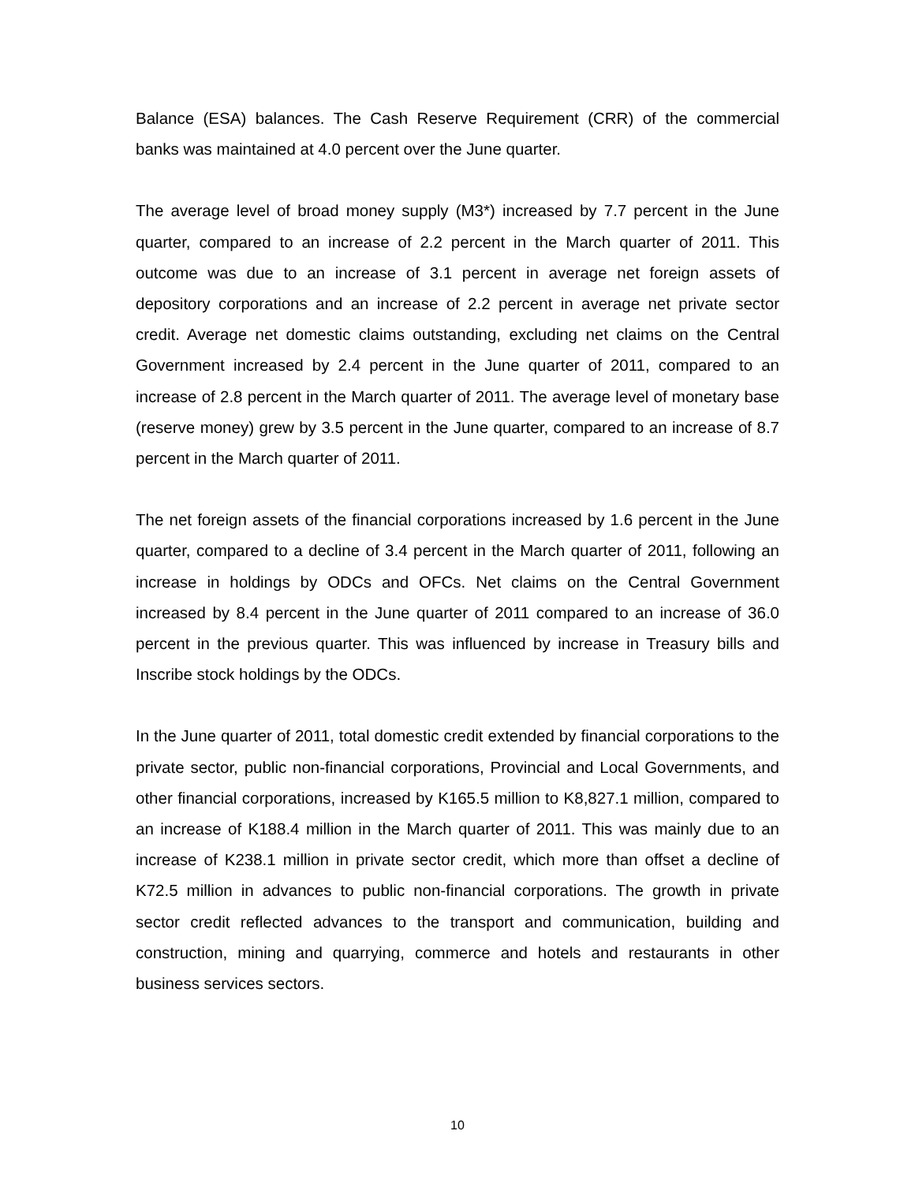Balance (ESA) balances. The Cash Reserve Requirement (CRR) of the commercial banks was maintained at 4.0 percent over the June quarter.
The average level of broad money supply (M3*) increased by 7.7 percent in the June quarter, compared to an increase of 2.2 percent in the March quarter of 2011. This outcome was due to an increase of 3.1 percent in average net foreign assets of depository corporations and an increase of 2.2 percent in average net private sector credit. Average net domestic claims outstanding, excluding net claims on the Central Government increased by 2.4 percent in the June quarter of 2011, compared to an increase of 2.8 percent in the March quarter of 2011. The average level of monetary base (reserve money) grew by 3.5 percent in the June quarter, compared to an increase of 8.7 percent in the March quarter of 2011.
The net foreign assets of the financial corporations increased by 1.6 percent in the June quarter, compared to a decline of 3.4 percent in the March quarter of 2011, following an increase in holdings by ODCs and OFCs. Net claims on the Central Government increased by 8.4 percent in the June quarter of 2011 compared to an increase of 36.0 percent in the previous quarter. This was influenced by increase in Treasury bills and Inscribe stock holdings by the ODCs.
In the June quarter of 2011, total domestic credit extended by financial corporations to the private sector, public non-financial corporations, Provincial and Local Governments, and other financial corporations, increased by K165.5 million to K8,827.1 million, compared to an increase of K188.4 million in the March quarter of 2011. This was mainly due to an increase of K238.1 million in private sector credit, which more than offset a decline of K72.5 million in advances to public non-financial corporations. The growth in private sector credit reflected advances to the transport and communication, building and construction, mining and quarrying, commerce and hotels and restaurants in other business services sectors.
10